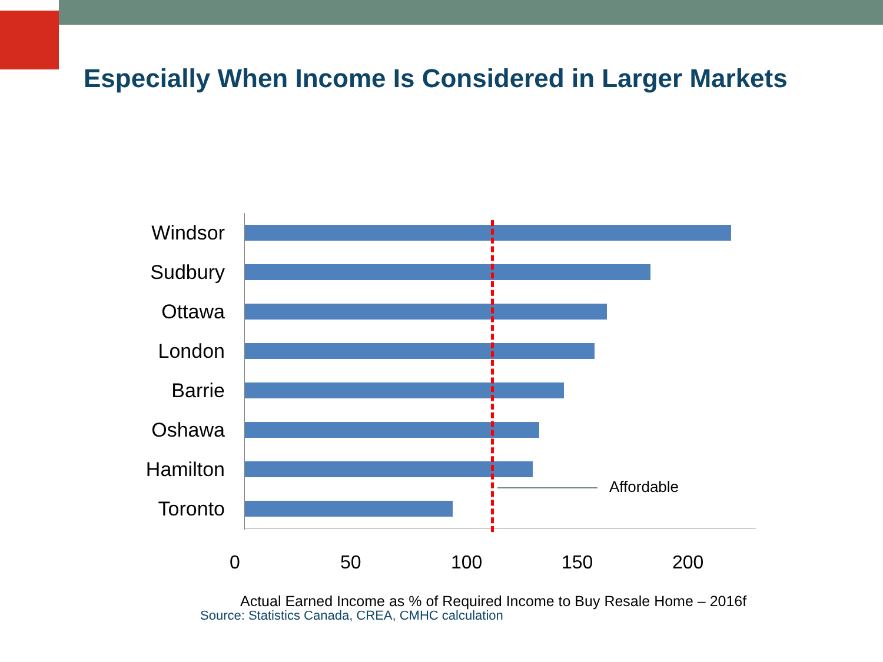Especially When Income Is Considered in Larger Markets
Windsor
Sudbury
Ottawa
London
Barrie
Oshawa
Hamilton
Toronto
Affordable
0 50 100 150 200
Actual Earned Income as % of Required Income to Buy Resale Home – 2016f
Source: Statistics Canada, CREA, CMHC calculation